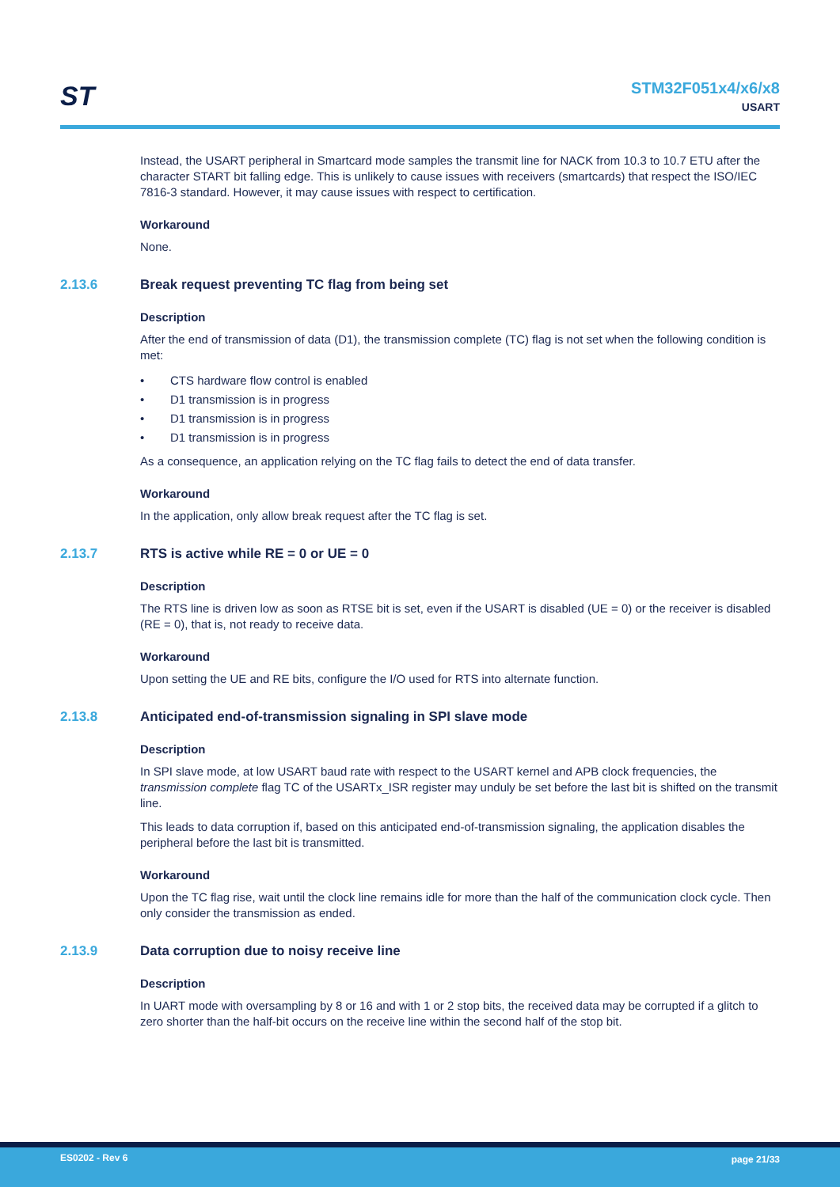ST
STM32F051x4/x6/x8
USART
Instead, the USART peripheral in Smartcard mode samples the transmit line for NACK from 10.3 to 10.7 ETU after the character START bit falling edge. This is unlikely to cause issues with receivers (smartcards) that respect the ISO/IEC 7816-3 standard. However, it may cause issues with respect to certification.
Workaround
None.
2.13.6 Break request preventing TC flag from being set
Description
After the end of transmission of data (D1), the transmission complete (TC) flag is not set when the following condition is met:
• CTS hardware flow control is enabled
• D1 transmission is in progress
• D1 transmission is in progress
• D1 transmission is in progress
As a consequence, an application relying on the TC flag fails to detect the end of data transfer.
Workaround
In the application, only allow break request after the TC flag is set.
2.13.7 RTS is active while RE = 0 or UE = 0
Description
The RTS line is driven low as soon as RTSE bit is set, even if the USART is disabled (UE = 0) or the receiver is disabled (RE = 0), that is, not ready to receive data.
Workaround
Upon setting the UE and RE bits, configure the I/O used for RTS into alternate function.
2.13.8 Anticipated end-of-transmission signaling in SPI slave mode
Description
In SPI slave mode, at low USART baud rate with respect to the USART kernel and APB clock frequencies, the transmission complete flag TC of the USARTx_ISR register may unduly be set before the last bit is shifted on the transmit line.
This leads to data corruption if, based on this anticipated end-of-transmission signaling, the application disables the peripheral before the last bit is transmitted.
Workaround
Upon the TC flag rise, wait until the clock line remains idle for more than the half of the communication clock cycle. Then only consider the transmission as ended.
2.13.9 Data corruption due to noisy receive line
Description
In UART mode with oversampling by 8 or 16 and with 1 or 2 stop bits, the received data may be corrupted if a glitch to zero shorter than the half-bit occurs on the receive line within the second half of the stop bit.
ES0202 - Rev 6 page 21/33